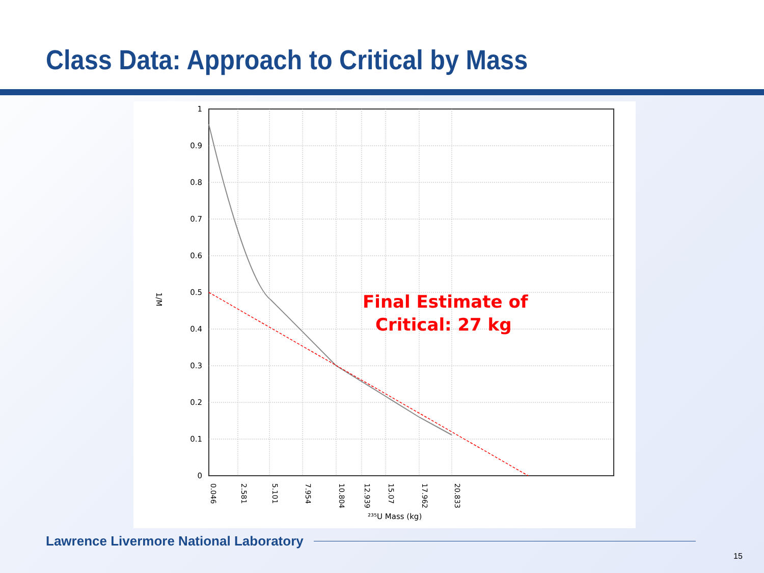Class Data: Approach to Critical by Mass
1
0.9
0.8
0.7
0.6
0.5
0.4
0.3
0.2
0.1
0
1/M
0.046
2.581
5.101
7.954
10.804
12.939
15.07
17.962
20.833
²³⁵U Mass (kg)
Final Estimate of
Critical: 27 kg
Lawrence Livermore National Laboratory
15